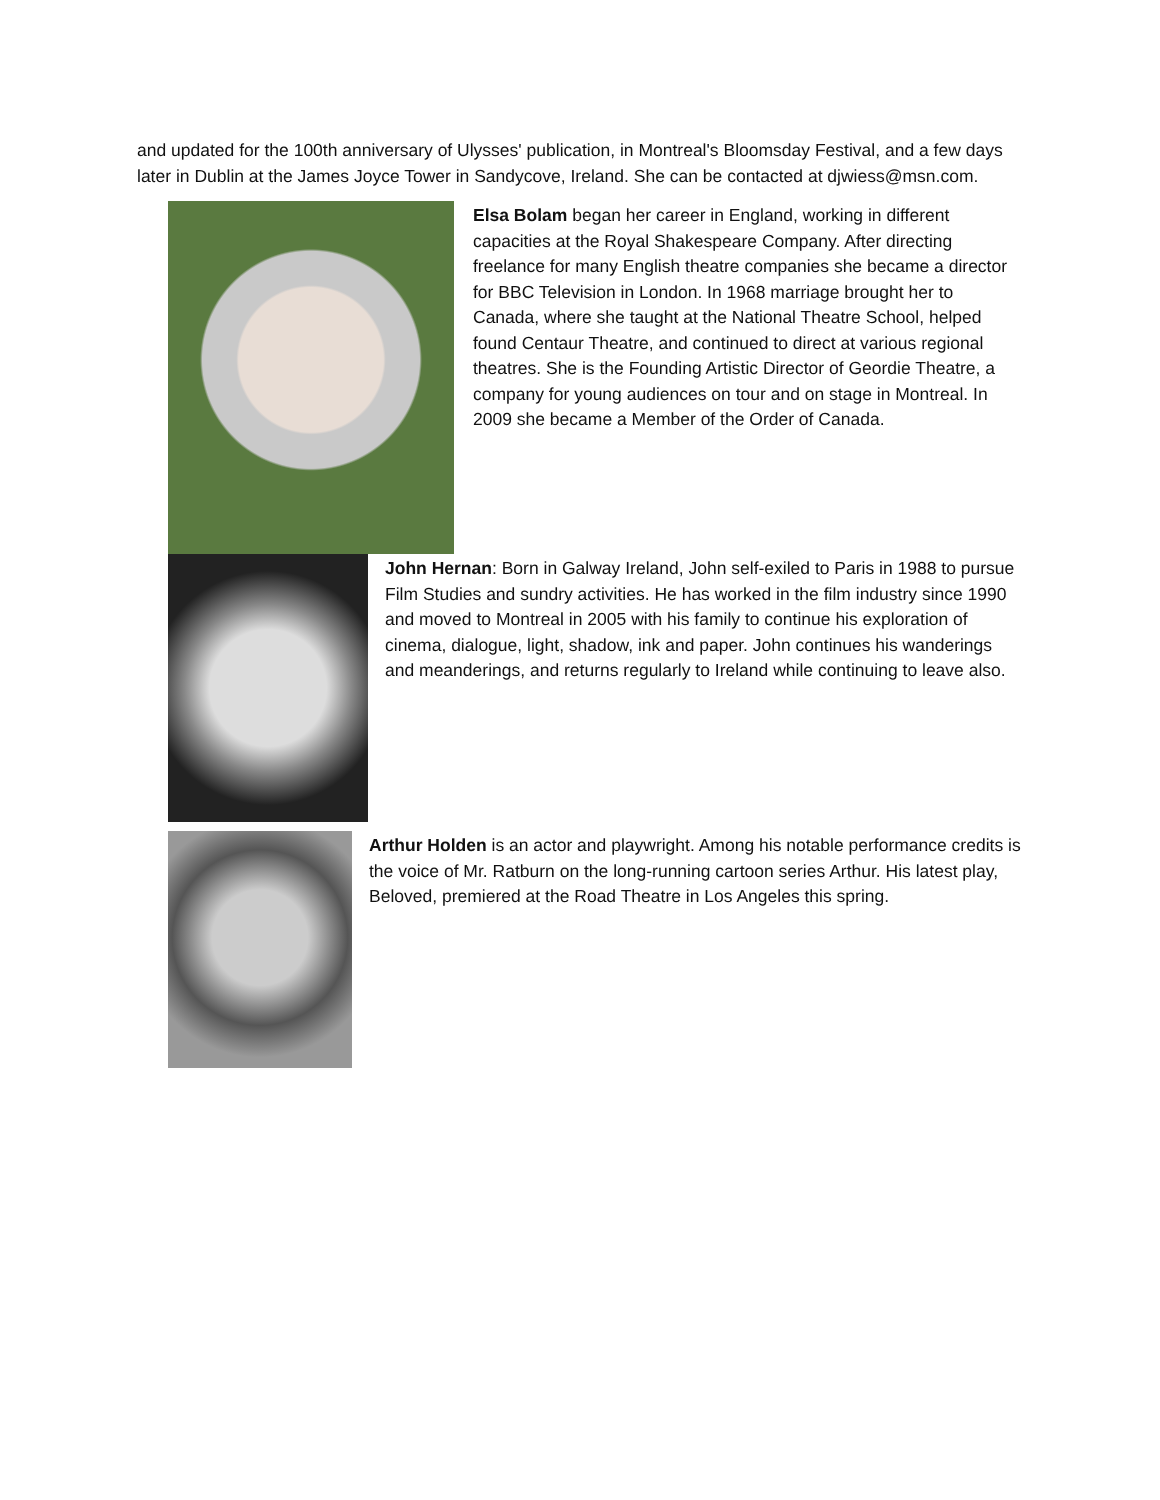and updated for the 100th anniversary of Ulysses' publication, in Montreal's Bloomsday Festival, and a few days later in Dublin at the James Joyce Tower in Sandycove, Ireland. She can be contacted at djwiess@msn.com.
Elsa Bolam began her career in England, working in different capacities at the Royal Shakespeare Company. After directing freelance for many English theatre companies she became a director for BBC Television in London. In 1968 marriage brought her to Canada, where she taught at the National Theatre School, helped found Centaur Theatre, and continued to direct at various regional theatres. She is the Founding Artistic Director of Geordie Theatre, a company for young audiences on tour and on stage in Montreal. In 2009 she became a Member of the Order of Canada.
John Hernan: Born in Galway Ireland, John self-exiled to Paris in 1988 to pursue Film Studies and sundry activities. He has worked in the film industry since 1990 and moved to Montreal in 2005 with his family to continue his exploration of cinema, dialogue, light, shadow, ink and paper. John continues his wanderings and meanderings, and returns regularly to Ireland while continuing to leave also.
Arthur Holden is an actor and playwright. Among his notable performance credits is the voice of Mr. Ratburn on the long-running cartoon series Arthur. His latest play, Beloved, premiered at the Road Theatre in Los Angeles this spring.